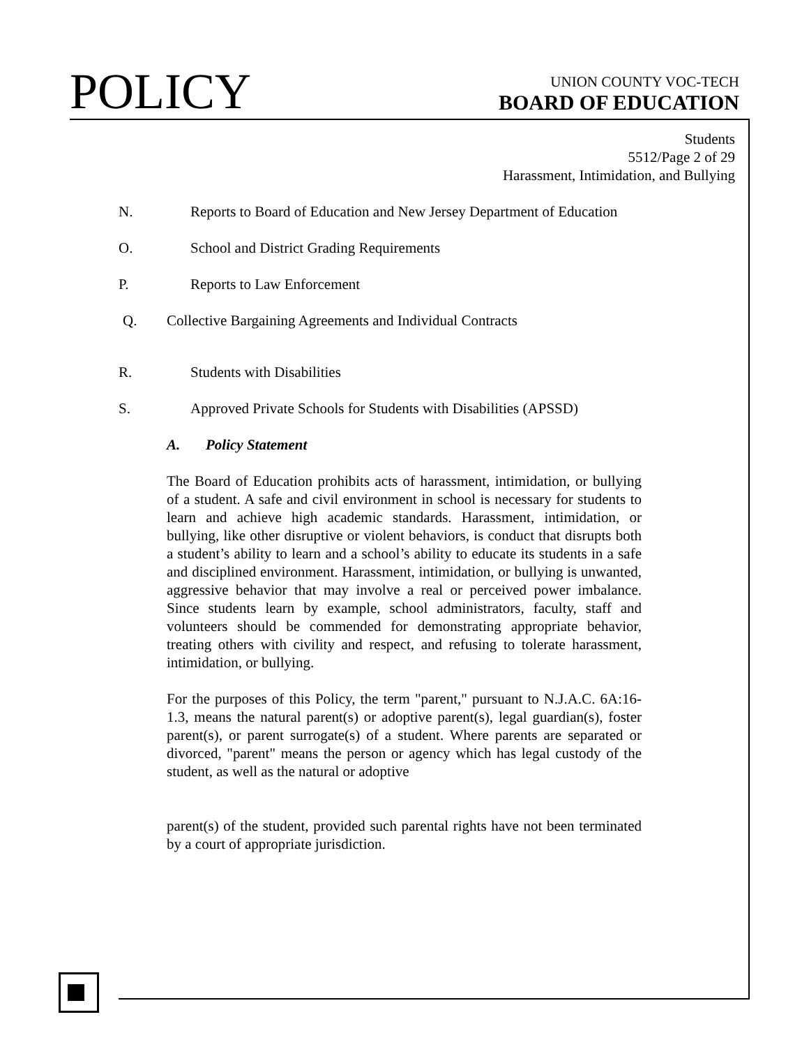POLICY
UNION COUNTY VOC-TECH
BOARD OF EDUCATION
Students
5512/Page 2 of 29
Harassment, Intimidation, and Bullying
N. Reports to Board of Education and New Jersey Department of Education
O. School and District Grading Requirements
P. Reports to Law Enforcement
Q. Collective Bargaining Agreements and Individual Contracts
R. Students with Disabilities
S. Approved Private Schools for Students with Disabilities (APSSD)
A. Policy Statement
The Board of Education prohibits acts of harassment, intimidation, or bullying of a student. A safe and civil environment in school is necessary for students to learn and achieve high academic standards. Harassment, intimidation, or bullying, like other disruptive or violent behaviors, is conduct that disrupts both a student’s ability to learn and a school’s ability to educate its students in a safe and disciplined environment. Harassment, intimidation, or bullying is unwanted, aggressive behavior that may involve a real or perceived power imbalance. Since students learn by example, school administrators, faculty, staff and volunteers should be commended for demonstrating appropriate behavior, treating others with civility and respect, and refusing to tolerate harassment, intimidation, or bullying.
For the purposes of this Policy, the term "parent," pursuant to N.J.A.C. 6A:16-1.3, means the natural parent(s) or adoptive parent(s), legal guardian(s), foster parent(s), or parent surrogate(s) of a student. Where parents are separated or divorced, "parent" means the person or agency which has legal custody of the student, as well as the natural or adoptive
parent(s) of the student, provided such parental rights have not been terminated by a court of appropriate jurisdiction.